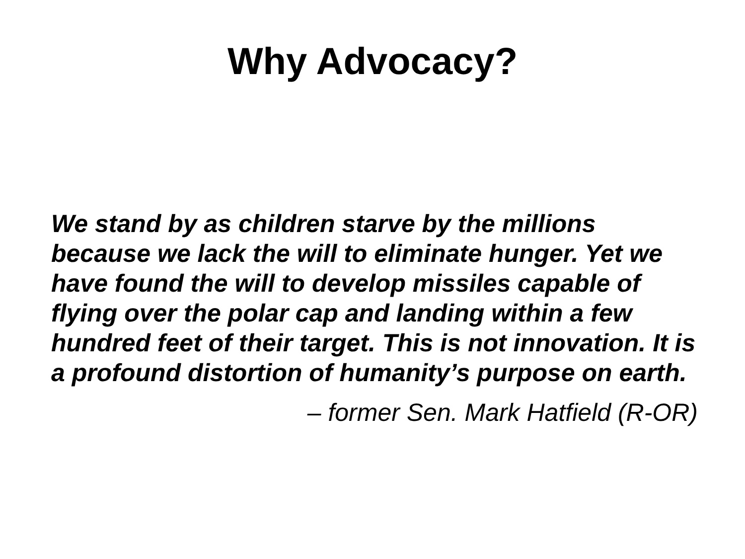Why Advocacy?
We stand by as children starve by the millions because we lack the will to eliminate hunger. Yet we have found the will to develop missiles capable of flying over the polar cap and landing within a few hundred feet of their target. This is not innovation. It is a profound distortion of humanity’s purpose on earth.
– former Sen. Mark Hatfield (R-OR)